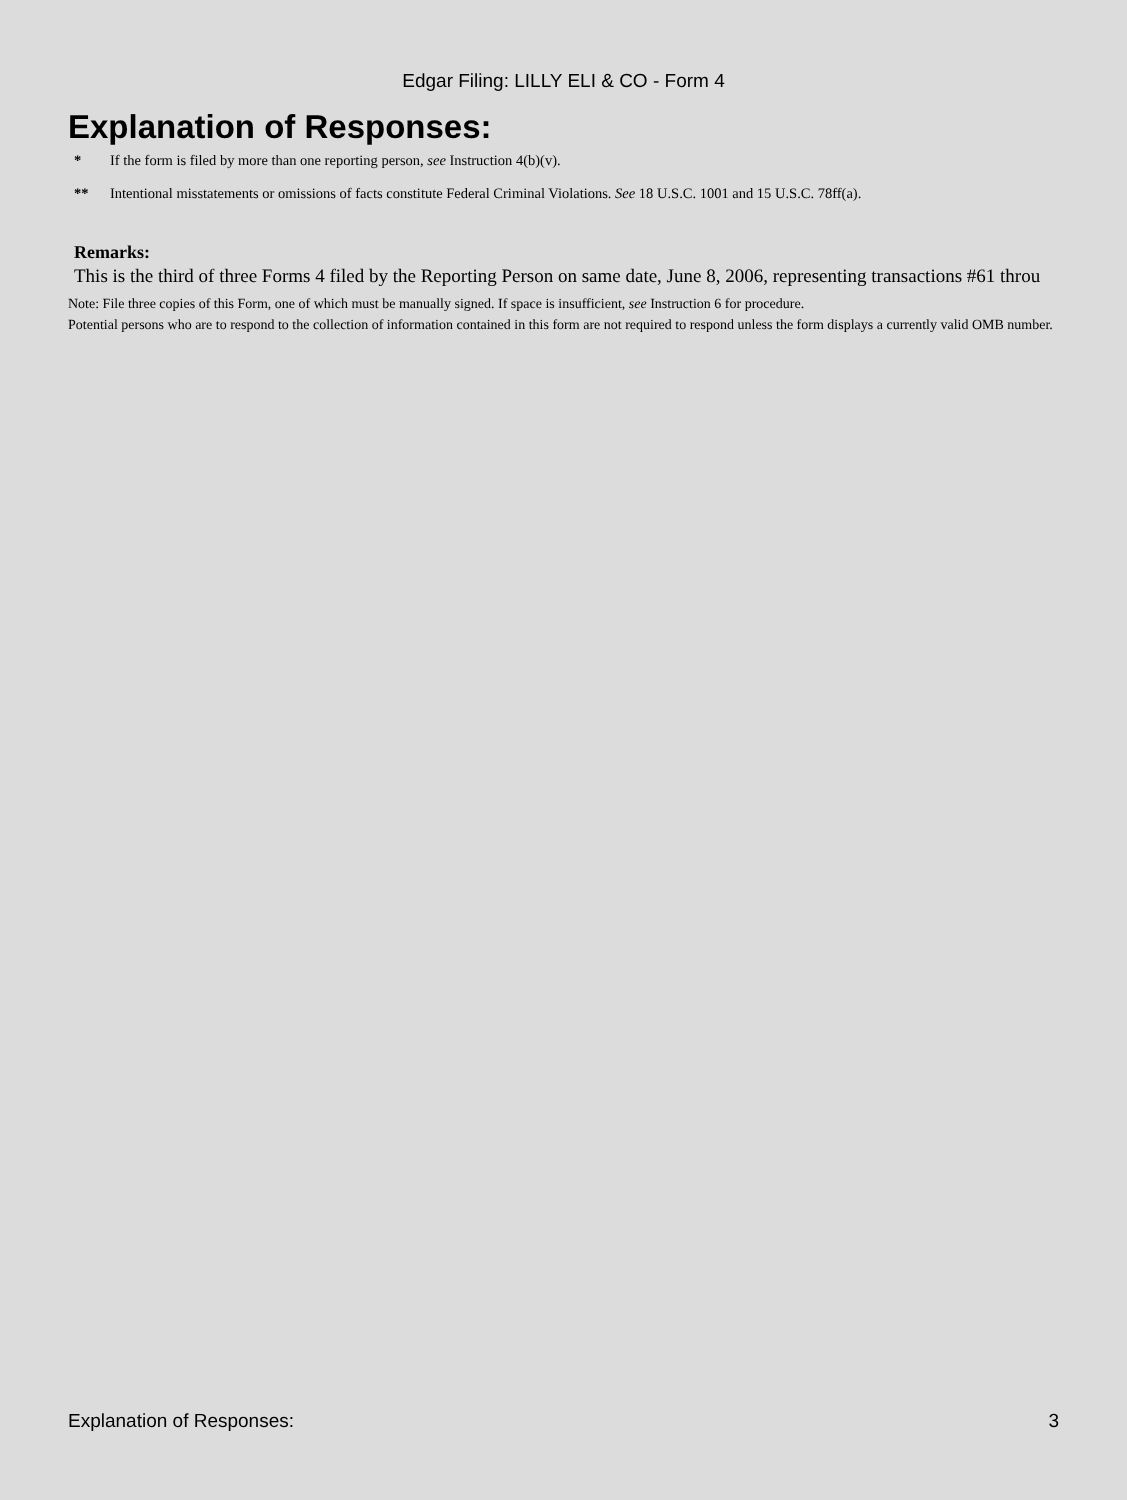Edgar Filing: LILLY ELI & CO - Form 4
Explanation of Responses:
* If the form is filed by more than one reporting person, see Instruction 4(b)(v).
** Intentional misstatements or omissions of facts constitute Federal Criminal Violations. See 18 U.S.C. 1001 and 15 U.S.C. 78ff(a).
Remarks:
This is the third of three Forms 4 filed by the Reporting Person on same date, June 8, 2006, representing transactions #61 throu
Note: File three copies of this Form, one of which must be manually signed. If space is insufficient, see Instruction 6 for procedure.
Potential persons who are to respond to the collection of information contained in this form are not required to respond unless the form displays a currently valid OMB number.
Explanation of Responses: 3